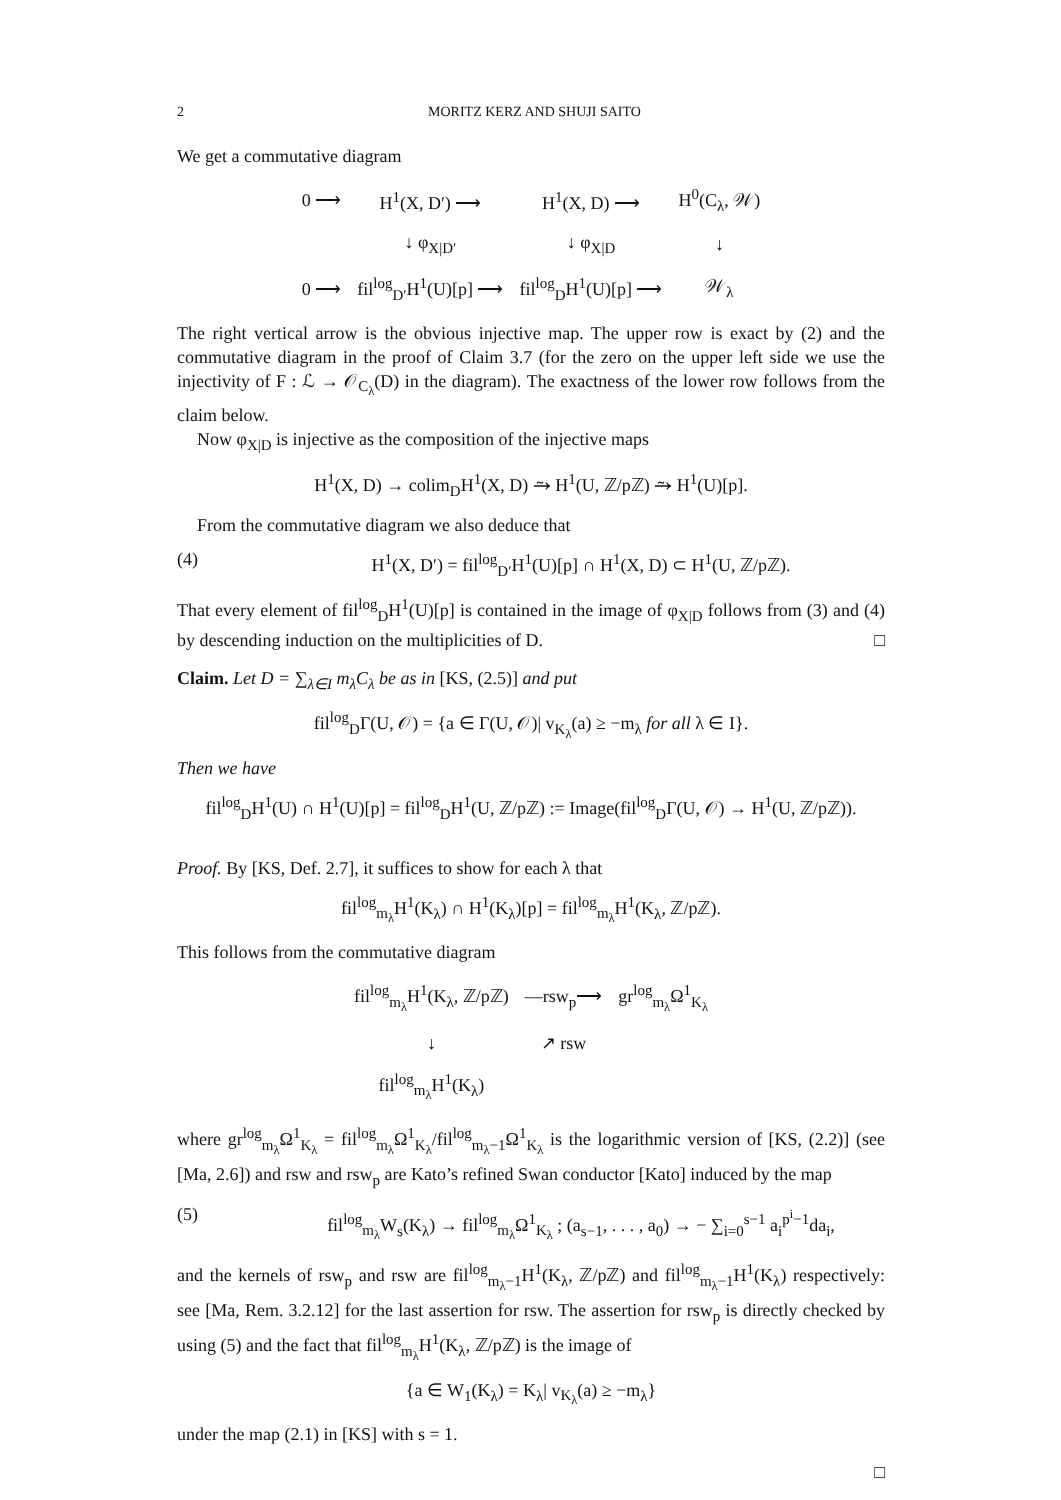2 MORITZ KERZ AND SHUJI SAITO
We get a commutative diagram
| 0 ⟶ | H<sup>1</sup>(X, D′) ⟶ | H<sup>1</sup>(X, D) ⟶ | H<sup>0</sup>(C<sub>λ</sub>, 𝒲) |
| | ↓ φ<sub>X/D′</sub> | ↓ φ<sub>X/D</sub> | ↓ |
| 0 ⟶ | fil<sup>log</sup><sub>D′</sub>H<sup>1</sup>(U)[p] ⟶ | fil<sup>log</sup><sub>D</sub>H<sup>1</sup>(U)[p] ⟶ | 𝒲<sub>λ</sub> |
The right vertical arrow is the obvious injective map. The upper row is exact by (2) and the commutative diagram in the proof of Claim 3.7 (for the zero on the upper left side we use the injectivity of F : ℒ → 𝒪<sub>C<sub>λ</sub></sub>(D) in the diagram). The exactness of the lower row follows from the claim below.
Now φ<sub>X|D</sub> is injective as the composition of the injective maps
H<sup>1</sup>(X, D) → colim<sub>D</sub>H<sup>1</sup>(X, D) ⥲ H<sup>1</sup>(U, ℤ/pℤ) ⥲ H<sup>1</sup>(U)[p].
From the commutative diagram we also deduce that
(4) H<sup>1</sup>(X, D′) = fil<sup>log</sup><sub>D′</sub>H<sup>1</sup>(U)[p] ∩ H<sup>1</sup>(X, D) ⊂ H<sup>1</sup>(U, ℤ/pℤ).
That every element of fil<sup>log</sup><sub>D</sub>H<sup>1</sup>(U)[p] is contained in the image of φ<sub>X|D</sub> follows from (3) and (4) by descending induction on the multiplicities of D. □
Claim. Let D = ∑<sub>λ∈I</sub> m<sub>λ</sub>C<sub>λ</sub> be as in [KS, (2.5)] and put
fil<sup>log</sup><sub>D</sub>Γ(U, 𝒪) = {a ∈ Γ(U, 𝒪)| v<sub>K<sub>λ</sub></sub>(a) ≥ −m<sub>λ</sub> for all λ ∈ I}.
Then we have
fil<sup>log</sup><sub>D</sub>H<sup>1</sup>(U) ∩ H<sup>1</sup>(U)[p] = fil<sup>log</sup><sub>D</sub>H<sup>1</sup>(U, ℤ/pℤ) := Image(fil<sup>log</sup><sub>D</sub>Γ(U, 𝒪) → H<sup>1</sup>(U, ℤ/pℤ)).
Proof. By [KS, Def. 2.7], it suffices to show for each λ that
fil<sup>log</sup><sub>m<sub>λ</sub></sub>H<sup>1</sup>(K<sub>λ</sub>) ∩ H<sup>1</sup>(K<sub>λ</sub>)[p] = fil<sup>log</sup><sub>m<sub>λ</sub></sub>H<sup>1</sup>(K<sub>λ</sub>, ℤ/pℤ).
This follows from the commutative diagram
| fil<sup>log</sup><sub>m<sub>λ</sub></sub>H<sup>1</sup>(K<sub>λ</sub>, ℤ/pℤ) | —rsw<sub>p</sub>⟶ | gr<sup>log</sup><sub>m<sub>λ</sub></sub>Ω<sup>1</sup><sub>K<sub>λ</sub></sub> |
| ↓ | ↗ rsw | |
| fil<sup>log</sup><sub>m<sub>λ</sub></sub>H<sup>1</sup>(K<sub>λ</sub>) | | |
where gr<sup>log</sup><sub>m<sub>λ</sub></sub>Ω<sup>1</sup><sub>K<sub>λ</sub></sub> = fil<sup>log</sup><sub>m<sub>λ</sub></sub>Ω<sup>1</sup><sub>K<sub>λ</sub></sub>/fil<sup>log</sup><sub>m<sub>λ</sub>−1</sub>Ω<sup>1</sup><sub>K<sub>λ</sub></sub> is the logarithmic version of [KS, (2.2)] (see [Ma, 2.6]) and rsw and rsw<sub>p</sub> are Kato’s refined Swan conductor [Kato] induced by the map
(5) fil<sup>log</sup><sub>m<sub>λ</sub></sub>W<sub>s</sub>(K<sub>λ</sub>) → fil<sup>log</sup><sub>m<sub>λ</sub></sub>Ω<sup>1</sup><sub>K<sub>λ</sub></sub> ; (a<sub>s−1</sub>, . . . , a<sub>0</sub>) → − ∑<sub>i=0</sub><sup>s−1</sup> a<sub>i</sub><sup>p<sup>i</sup>−1</sup>da<sub>i</sub>,
and the kernels of rsw<sub>p</sub> and rsw are fil<sup>log</sup><sub>m<sub>λ</sub>−1</sub>H<sup>1</sup>(K<sub>λ</sub>, ℤ/pℤ) and fil<sup>log</sup><sub>m<sub>λ</sub>−1</sub>H<sup>1</sup>(K<sub>λ</sub>) respectively: see [Ma, Rem. 3.2.12] for the last assertion for rsw. The assertion for rsw<sub>p</sub> is directly checked by using (5) and the fact that fil<sup>log</sup><sub>m<sub>λ</sub></sub>H<sup>1</sup>(K<sub>λ</sub>, ℤ/pℤ) is the image of
{a ∈ W<sub>1</sub>(K<sub>λ</sub>) = K<sub>λ</sub>| v<sub>K<sub>λ</sub></sub>(a) ≥ −m<sub>λ</sub>}
under the map (2.1) in [KS] with s = 1.
□